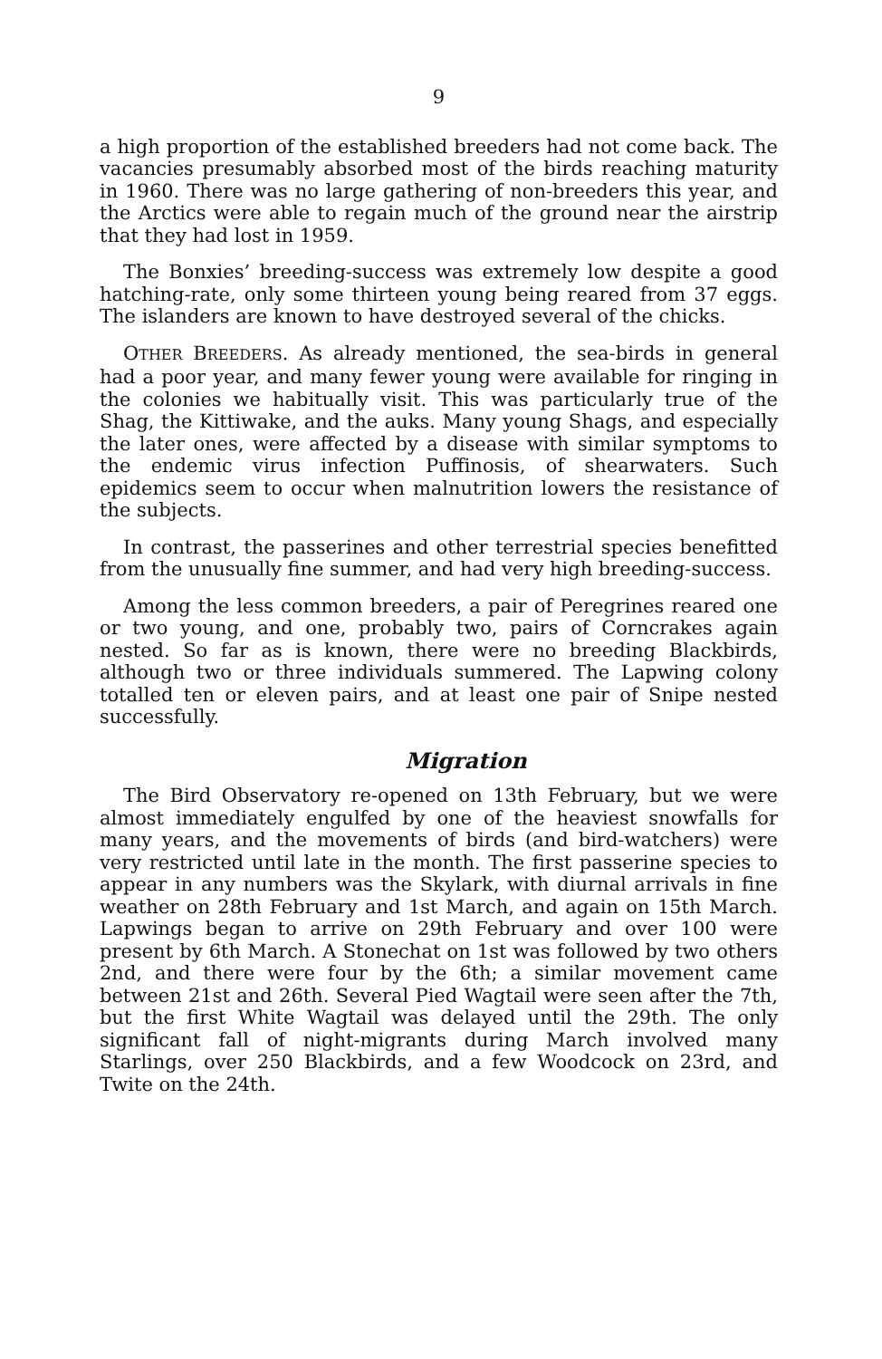9
a high proportion of the established breeders had not come back. The vacancies presumably absorbed most of the birds reaching maturity in 1960. There was no large gathering of non-breeders this year, and the Arctics were able to regain much of the ground near the airstrip that they had lost in 1959.
The Bonxies’ breeding-success was extremely low despite a good hatching-rate, only some thirteen young being reared from 37 eggs. The islanders are known to have destroyed several of the chicks.
OTHER BREEDERS. As already mentioned, the sea-birds in general had a poor year, and many fewer young were available for ringing in the colonies we habitually visit. This was particularly true of the Shag, the Kittiwake, and the auks. Many young Shags, and especially the later ones, were affected by a disease with similar symptoms to the endemic virus infection Puffinosis, of shearwaters. Such epidemics seem to occur when malnutrition lowers the resistance of the subjects.
In contrast, the passerines and other terrestrial species benefitted from the unusually fine summer, and had very high breeding-success.
Among the less common breeders, a pair of Peregrines reared one or two young, and one, probably two, pairs of Corncrakes again nested. So far as is known, there were no breeding Blackbirds, although two or three individuals summered. The Lapwing colony totalled ten or eleven pairs, and at least one pair of Snipe nested successfully.
Migration
The Bird Observatory re-opened on 13th February, but we were almost immediately engulfed by one of the heaviest snowfalls for many years, and the movements of birds (and bird-watchers) were very restricted until late in the month. The first passerine species to appear in any numbers was the Skylark, with diurnal arrivals in fine weather on 28th February and 1st March, and again on 15th March. Lapwings began to arrive on 29th February and over 100 were present by 6th March. A Stonechat on 1st was followed by two others 2nd, and there were four by the 6th; a similar movement came between 21st and 26th. Several Pied Wagtail were seen after the 7th, but the first White Wagtail was delayed until the 29th. The only significant fall of night-migrants during March involved many Starlings, over 250 Blackbirds, and a few Woodcock on 23rd, and Twite on the 24th.